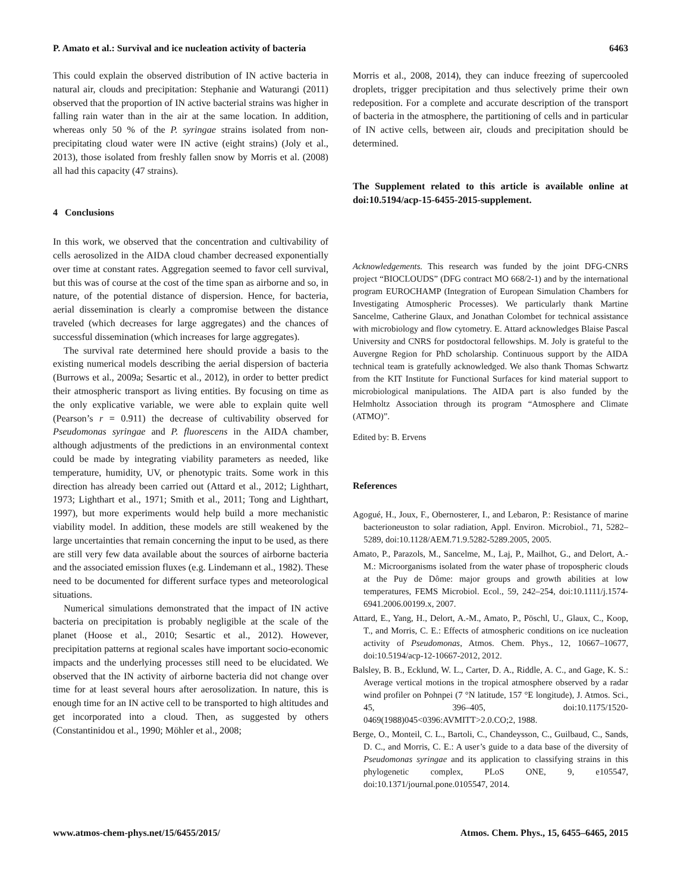P. Amato et al.: Survival and ice nucleation activity of bacteria 6463
This could explain the observed distribution of IN active bacteria in natural air, clouds and precipitation: Stephanie and Waturangi (2011) observed that the proportion of IN active bacterial strains was higher in falling rain water than in the air at the same location. In addition, whereas only 50 % of the P. syringae strains isolated from non-precipitating cloud water were IN active (eight strains) (Joly et al., 2013), those isolated from freshly fallen snow by Morris et al. (2008) all had this capacity (47 strains).
4 Conclusions
In this work, we observed that the concentration and cultivability of cells aerosolized in the AIDA cloud chamber decreased exponentially over time at constant rates. Aggregation seemed to favor cell survival, but this was of course at the cost of the time span as airborne and so, in nature, of the potential distance of dispersion. Hence, for bacteria, aerial dissemination is clearly a compromise between the distance traveled (which decreases for large aggregates) and the chances of successful dissemination (which increases for large aggregates).
The survival rate determined here should provide a basis to the existing numerical models describing the aerial dispersion of bacteria (Burrows et al., 2009a; Sesartic et al., 2012), in order to better predict their atmospheric transport as living entities. By focusing on time as the only explicative variable, we were able to explain quite well (Pearson’s r = 0.911) the decrease of cultivability observed for Pseudomonas syringae and P. fluorescens in the AIDA chamber, although adjustments of the predictions in an environmental context could be made by integrating viability parameters as needed, like temperature, humidity, UV, or phenotypic traits. Some work in this direction has already been carried out (Attard et al., 2012; Lighthart, 1973; Lighthart et al., 1971; Smith et al., 2011; Tong and Lighthart, 1997), but more experiments would help build a more mechanistic viability model. In addition, these models are still weakened by the large uncertainties that remain concerning the input to be used, as there are still very few data available about the sources of airborne bacteria and the associated emission fluxes (e.g. Lindemann et al., 1982). These need to be documented for different surface types and meteorological situations.
Numerical simulations demonstrated that the impact of IN active bacteria on precipitation is probably negligible at the scale of the planet (Hoose et al., 2010; Sesartic et al., 2012). However, precipitation patterns at regional scales have important socio-economic impacts and the underlying processes still need to be elucidated. We observed that the IN activity of airborne bacteria did not change over time for at least several hours after aerosolization. In nature, this is enough time for an IN active cell to be transported to high altitudes and get incorporated into a cloud. Then, as suggested by others (Constantinidou et al., 1990; Möhler et al., 2008;
Morris et al., 2008, 2014), they can induce freezing of supercooled droplets, trigger precipitation and thus selectively prime their own redeposition. For a complete and accurate description of the transport of bacteria in the atmosphere, the partitioning of cells and in particular of IN active cells, between air, clouds and precipitation should be determined.
The Supplement related to this article is available online at doi:10.5194/acp-15-6455-2015-supplement.
Acknowledgements. This research was funded by the joint DFG-CNRS project “BIOCLOUDS” (DFG contract MO 668/2-1) and by the international program EUROCHAMP (Integration of European Simulation Chambers for Investigating Atmospheric Processes). We particularly thank Martine Sancelme, Catherine Glaux, and Jonathan Colombet for technical assistance with microbiology and flow cytometry. E. Attard acknowledges Blaise Pascal University and CNRS for postdoctoral fellowships. M. Joly is grateful to the Auvergne Region for PhD scholarship. Continuous support by the AIDA technical team is gratefully acknowledged. We also thank Thomas Schwartz from the KIT Institute for Functional Surfaces for kind material support to microbiological manipulations. The AIDA part is also funded by the Helmholtz Association through its program “Atmosphere and Climate (ATMO)”.
Edited by: B. Ervens
References
Agogué, H., Joux, F., Obernosterer, I., and Lebaron, P.: Resistance of marine bacterioneuston to solar radiation, Appl. Environ. Microbiol., 71, 5282–5289, doi:10.1128/AEM.71.9.5282-5289.2005, 2005.
Amato, P., Parazols, M., Sancelme, M., Laj, P., Mailhot, G., and Delort, A.-M.: Microorganisms isolated from the water phase of tropospheric clouds at the Puy de Dôme: major groups and growth abilities at low temperatures, FEMS Microbiol. Ecol., 59, 242–254, doi:10.1111/j.1574-6941.2006.00199.x, 2007.
Attard, E., Yang, H., Delort, A.-M., Amato, P., Pöschl, U., Glaux, C., Koop, T., and Morris, C. E.: Effects of atmospheric conditions on ice nucleation activity of Pseudomonas, Atmos. Chem. Phys., 12, 10667–10677, doi:10.5194/acp-12-10667-2012, 2012.
Balsley, B. B., Ecklund, W. L., Carter, D. A., Riddle, A. C., and Gage, K. S.: Average vertical motions in the tropical atmosphere observed by a radar wind profiler on Pohnpei (7 °N latitude, 157 °E longitude), J. Atmos. Sci., 45, 396–405, doi:10.1175/1520-0469(1988)045<0396:AVMITT>2.0.CO;2, 1988.
Berge, O., Monteil, C. L., Bartoli, C., Chandeysson, C., Guilbaud, C., Sands, D. C., and Morris, C. E.: A user’s guide to a data base of the diversity of Pseudomonas syringae and its application to classifying strains in this phylogenetic complex, PLoS ONE, 9, e105547, doi:10.1371/journal.pone.0105547, 2014.
www.atmos-chem-phys.net/15/6455/2015/ Atmos. Chem. Phys., 15, 6455–6465, 2015